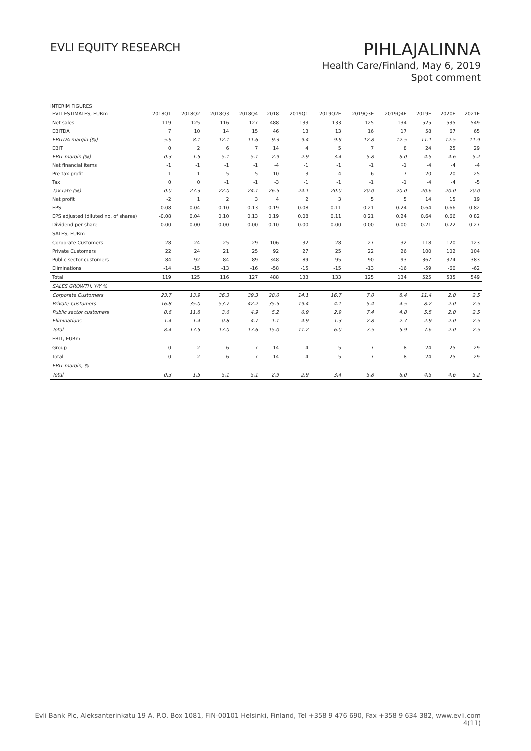EVLI EQUITY RESEARCH
PIHLAJALINNA
Health Care/Finland, May 6, 2019
Spot comment
INTERIM FIGURES
| EVLI ESTIMATES, EURm | 2018Q1 | 2018Q2 | 2018Q3 | 2018Q4 | 2018 | 2019Q1 | 2019Q2E | 2019Q3E | 2019Q4E | 2019E | 2020E | 2021E |
| --- | --- | --- | --- | --- | --- | --- | --- | --- | --- | --- | --- | --- |
| Net sales | 119 | 125 | 116 | 127 | 488 | 133 | 133 | 125 | 134 | 525 | 535 | 549 |
| EBITDA | 7 | 10 | 14 | 15 | 46 | 13 | 13 | 16 | 17 | 58 | 67 | 65 |
| EBITDA margin (%) | 5.6 | 8.1 | 12.1 | 11.6 | 9.3 | 9.4 | 9.9 | 12.8 | 12.5 | 11.1 | 12.5 | 11.9 |
| EBIT | 0 | 2 | 6 | 7 | 14 | 4 | 5 | 7 | 8 | 24 | 25 | 29 |
| EBIT margin (%) | -0.3 | 1.5 | 5.1 | 5.1 | 2.9 | 2.9 | 3.4 | 5.8 | 6.0 | 4.5 | 4.6 | 5.2 |
| Net financial items | -1 | -1 | -1 | -1 | -4 | -1 | -1 | -1 | -1 | -4 | -4 | -4 |
| Pre-tax profit | -1 | 1 | 5 | 5 | 10 | 3 | 4 | 6 | 7 | 20 | 20 | 25 |
| Tax | 0 | 0 | -1 | -1 | -3 | -1 | -1 | -1 | -1 | -4 | -4 | -5 |
| Tax rate (%) | 0.0 | 27.3 | 22.0 | 24.1 | 26.5 | 24.1 | 20.0 | 20.0 | 20.0 | 20.6 | 20.0 | 20.0 |
| Net profit | -2 | 1 | 2 | 3 | 4 | 2 | 3 | 5 | 5 | 14 | 15 | 19 |
| EPS | -0.08 | 0.04 | 0.10 | 0.13 | 0.19 | 0.08 | 0.11 | 0.21 | 0.24 | 0.64 | 0.66 | 0.82 |
| EPS adjusted (diluted no. of shares) | -0.08 | 0.04 | 0.10 | 0.13 | 0.19 | 0.08 | 0.11 | 0.21 | 0.24 | 0.64 | 0.66 | 0.82 |
| Dividend per share | 0.00 | 0.00 | 0.00 | 0.00 | 0.10 | 0.00 | 0.00 | 0.00 | 0.00 | 0.21 | 0.22 | 0.27 |
| SALES, EURm | | | | | | | | | | | | |
| Corporate Customers | 28 | 24 | 25 | 29 | 106 | 32 | 28 | 27 | 32 | 118 | 120 | 123 |
| Private Customers | 22 | 24 | 21 | 25 | 92 | 27 | 25 | 22 | 26 | 100 | 102 | 104 |
| Public sector customers | 84 | 92 | 84 | 89 | 348 | 89 | 95 | 90 | 93 | 367 | 374 | 383 |
| Eliminations | -14 | -15 | -13 | -16 | -58 | -15 | -15 | -13 | -16 | -59 | -60 | -62 |
| Total | 119 | 125 | 116 | 127 | 488 | 133 | 133 | 125 | 134 | 525 | 535 | 549 |
| SALES GROWTH, Y/Y % | | | | | | | | | | | | |
| Corporate Customers | 23.7 | 13.9 | 36.3 | 39.3 | 28.0 | 14.1 | 16.7 | 7.0 | 8.4 | 11.4 | 2.0 | 2.5 |
| Private Customers | 16.8 | 35.0 | 53.7 | 42.2 | 35.5 | 19.4 | 4.1 | 5.4 | 4.5 | 8.2 | 2.0 | 2.5 |
| Public sector customers | 0.6 | 11.8 | 3.6 | 4.9 | 5.2 | 6.9 | 2.9 | 7.4 | 4.8 | 5.5 | 2.0 | 2.5 |
| Eliminations | -1.4 | 1.4 | -0.8 | 4.7 | 1.1 | 4.9 | 1.3 | 2.8 | 2.7 | 2.9 | 2.0 | 2.5 |
| Total | 8.4 | 17.5 | 17.0 | 17.6 | 15.0 | 11.2 | 6.0 | 7.5 | 5.9 | 7.6 | 2.0 | 2.5 |
| EBIT, EURm | | | | | | | | | | | | |
| Group | 0 | 2 | 6 | 7 | 14 | 4 | 5 | 7 | 8 | 24 | 25 | 29 |
| Total | 0 | 2 | 6 | 7 | 14 | 4 | 5 | 7 | 8 | 24 | 25 | 29 |
| EBIT margin, % | | | | | | | | | | | | |
| Total | -0.3 | 1.5 | 5.1 | 5.1 | 2.9 | 2.9 | 3.4 | 5.8 | 6.0 | 4.5 | 4.6 | 5.2 |
Evli Bank Plc, Aleksanterinkatu 19 A, P.O. Box 1081, FIN-00101 Helsinki, Finland, Tel +358 9 476 690, Fax +358 9 634 382, www.evli.com
4(11)